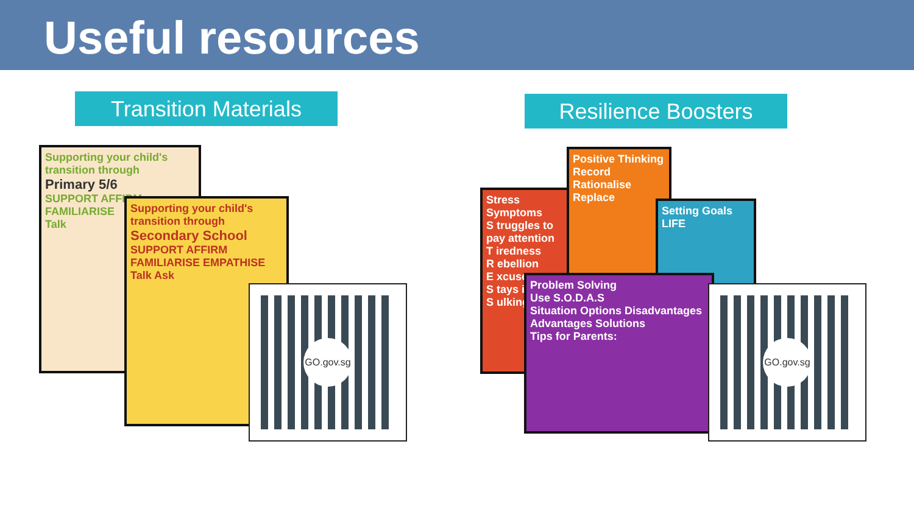Useful resources
Transition Materials
Resilience Boosters
Supporting your child's transition through
Primary 5/6
SUPPORT AFFIRM
FAMILIARISE
Talk
Supporting your child's transition through
Secondary School
SUPPORT AFFIRM
FAMILIARISE EMPATHISE
Talk Ask
GO.gov.sg
Stress Symptoms
S truggles to pay attention
T iredness
R ebellion
E xcuses
S tays in
S ulking
Positive Thinking
Record Rationalise Replace
Setting Goals
LIFE
Problem Solving
Use S.O.D.A.S
Situation Options Disadvantages Advantages Solutions
Tips for Parents:
GO.gov.sg